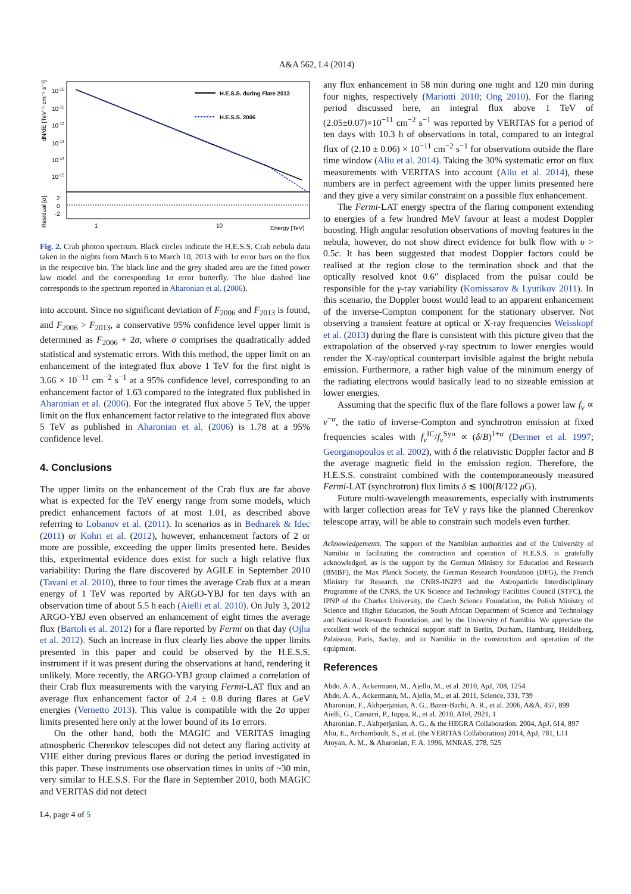A&A 562, L4 (2014)
H.E.S.S. during Flare 2013
H.E.S.S. 2006
10-10
10-11
10-12
10-13
10-14
10-15
2
0
-2
1
10
Energy [TeV]
dN/dE [TeV⁻¹ cm⁻² s⁻¹]
Residual [σ]
Fig. 2. Crab photon spectrum. Black circles indicate the H.E.S.S. Crab nebula data taken in the nights from March 6 to March 10, 2013 with 1σ error bars on the flux in the respective bin. The black line and the grey shaded area are the fitted power law model and the corresponding 1σ error butterfly. The blue dashed line corresponds to the spectrum reported in Aharonian et al. (2006).
into account. Since no significant deviation of F<sub>2006</sub> and F<sub>2013</sub> is found, and F<sub>2006</sub> > F<sub>2013</sub>, a conservative 95% confidence level upper limit is determined as F<sub>2006</sub> + 2σ, where σ comprises the quadratically added statistical and systematic errors. With this method, the upper limit on an enhancement of the integrated flux above 1 TeV for the first night is 3.66 × 10<sup>−11</sup> cm<sup>−2</sup> s<sup>−1</sup> at a 95% confidence level, corresponding to an enhancement factor of 1.63 compared to the integrated flux published in Aharonian et al. (2006). For the integrated flux above 5 TeV, the upper limit on the flux enhancement factor relative to the integrated flux above 5 TeV as published in Aharonian et al. (2006) is 1.78 at a 95% confidence level.
4. Conclusions
The upper limits on the enhancement of the Crab flux are far above what is expected for the TeV energy range from some models, which predict enhancement factors of at most 1.01, as described above referring to Lobanov et al. (2011). In scenarios as in Bednarek & Idec (2011) or Kohri et al. (2012), however, enhancement factors of 2 or more are possible, exceeding the upper limits presented here. Besides this, experimental evidence does exist for such a high relative flux variability: During the flare discovered by AGILE in September 2010 (Tavani et al. 2010), three to four times the average Crab flux at a mean energy of 1 TeV was reported by ARGO-YBJ for ten days with an observation time of about 5.5 h each (Aielli et al. 2010). On July 3, 2012 ARGO-YBJ even observed an enhancement of eight times the average flux (Bartoli et al. 2012) for a flare reported by Fermi on that day (Ojha et al. 2012). Such an increase in flux clearly lies above the upper limits presented in this paper and could be observed by the H.E.S.S. instrument if it was present during the observations at hand, rendering it unlikely. More recently, the ARGO-YBJ group claimed a correlation of their Crab flux measurements with the varying Fermi-LAT flux and an average flux enhancement factor of 2.4 ± 0.8 during flares at GeV energies (Vernetto 2013). This value is compatible with the 2σ upper limits presented here only at the lower bound of its 1σ errors.
On the other hand, both the MAGIC and VERITAS imaging atmospheric Cherenkov telescopes did not detect any flaring activity at VHE either during previous flares or during the period investigated in this paper. These instruments use observation times in units of ~30 min, very similar to H.E.S.S. For the flare in September 2010, both MAGIC and VERITAS did not detect
L4, page 4 of 5
any flux enhancement in 58 min during one night and 120 min during four nights, respectively (Mariotti 2010; Ong 2010). For the flaring period discussed here, an integral flux above 1 TeV of (2.05±0.07)×10<sup>−11</sup> cm<sup>−2</sup> s<sup>−1</sup> was reported by VERITAS for a period of ten days with 10.3 h of observations in total, compared to an integral flux of (2.10 ± 0.06) × 10<sup>−11</sup> cm<sup>−2</sup> s<sup>−1</sup> for observations outside the flare time window (Aliu et al. 2014). Taking the 30% systematic error on flux measurements with VERITAS into account (Aliu et al. 2014), these numbers are in perfect agreement with the upper limits presented here and they give a very similar constraint on a possible flux enhancement.
The Fermi-LAT energy spectra of the flaring component extending to energies of a few hundred MeV favour at least a modest Doppler boosting. High angular resolution observations of moving features in the nebula, however, do not show direct evidence for bulk flow with υ > 0.5c. It has been suggested that modest Doppler factors could be realised at the region close to the termination shock and that the optically resolved knot 0.6″ displaced from the pulsar could be responsible for the γ-ray variability (Komissarov & Lyutikov 2011). In this scenario, the Doppler boost would lead to an apparent enhancement of the inverse-Compton component for the stationary observer. Not observing a transient feature at optical or X-ray frequencies Weisskopf et al. (2013) during the flare is consistent with this picture given that the extrapolation of the observed γ-ray spectrum to lower energies would render the X-ray/optical counterpart invisible against the bright nebula emission. Furthermore, a rather high value of the minimum energy of the radiating electrons would basically lead to no sizeable emission at lower energies.
Assuming that the specific flux of the flare follows a power law f<sub>ν</sub> ∝ ν<sup>−α</sup>, the ratio of inverse-Compton and synchrotron emission at fixed frequencies scales with f<sub>ν</sub><sup>IC</sup>/f<sub>ν</sub><sup>Syn</sup> ∝ (δ/B)<sup>1+α</sup> (Dermer et al. 1997; Georganopoulos et al. 2002), with δ the relativistic Doppler factor and B the average magnetic field in the emission region. Therefore, the H.E.S.S. constraint combined with the contemporaneously measured Fermi-LAT (synchrotron) flux limits δ ≲ 100(B/122 μ G).
Future multi-wavelength measurements, especially with instruments with larger collection areas for TeV γ rays like the planned Cherenkov telescope array, will be able to constrain such models even further.
Acknowledgements. The support of the Namibian authorities and of the University of Namibia in facilitating the construction and operation of H.E.S.S. is gratefully acknowledged, as is the support by the German Ministry for Education and Research (BMBF), the Max Planck Society, the German Research Foundation (DFG), the French Ministry for Research, the CNRS-IN2P3 and the Astroparticle Interdisciplinary Programme of the CNRS, the UK Science and Technology Facilities Council (STFC), the IPNP of the Charles University, the Czech Science Foundation, the Polish Ministry of Science and Higher Education, the South African Department of Science and Technology and National Research Foundation, and by the University of Namibia. We appreciate the excellent work of the technical support staff in Berlin, Durham, Hamburg, Heidelberg, Palaiseau, Paris, Saclay, and in Namibia in the construction and operation of the equipment.
References
Abdo, A. A., Ackermann, M., Ajello, M., et al. 2010, ApJ, 708, 1254
Abdo, A. A., Ackermann, M., Ajello, M., et al. 2011, Science, 331, 739
Aharonian, F., Akhperjanian, A. G., Bazer-Bachi, A. R., et al. 2006, A&A, 457, 899
Aielli, G., Camarri, P., Iuppa, R., et al. 2010, ATel, 2921, 1
Aharonian, F., Akhperjanian, A. G., & the HEGRA Collaboration. 2004, ApJ, 614, 897
Aliu, E., Archambault, S., et al. (the VERITAS Collaboration) 2014, ApJ, 781, L11
Atoyan, A. M., & Aharonian, F. A. 1996, MNRAS, 278, 525